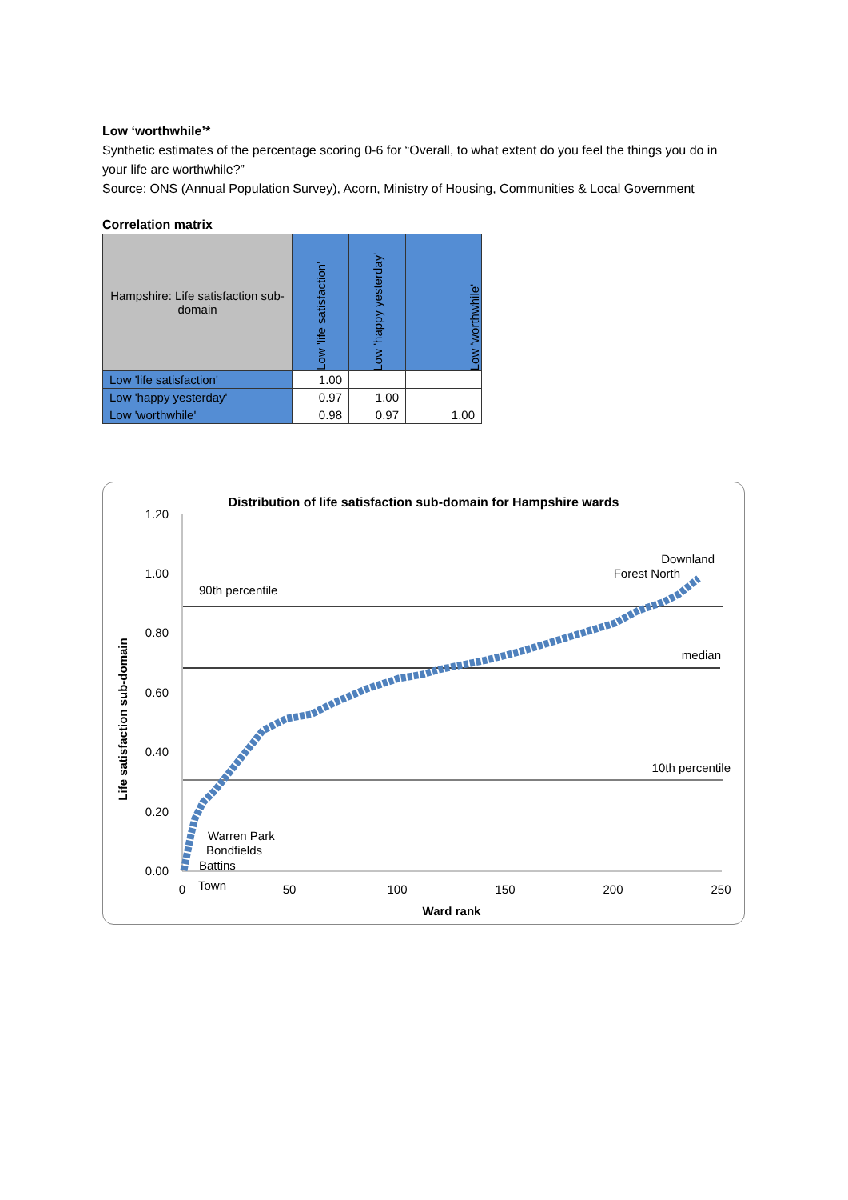Low ‘worthwhile’*
Synthetic estimates of the percentage scoring 0-6 for “Overall, to what extent do you feel the things you do in your life are worthwhile?”
Source: ONS (Annual Population Survey), Acorn, Ministry of Housing, Communities & Local Government
Correlation matrix
| Hampshire: Life satisfaction sub-domain | Low 'life satisfaction' | Low 'happy yesterday' | Low 'worthwhile' |
| --- | --- | --- | --- |
| Low 'life satisfaction' | 1.00 | | |
| Low 'happy yesterday' | 0.97 | 1.00 | |
| Low 'worthwhile' | 0.98 | 0.97 | 1.00 |
Distribution of life satisfaction sub-domain for Hampshire wards
1.20
1.00
0.80
0.60
0.40
0.20
0.00
0
50
100
150
200
250
Ward rank
Life satisfaction sub-domain
90th percentile
median
10th percentile
Downland
Forest North
Warren Park
Bondfields
Battins
Town